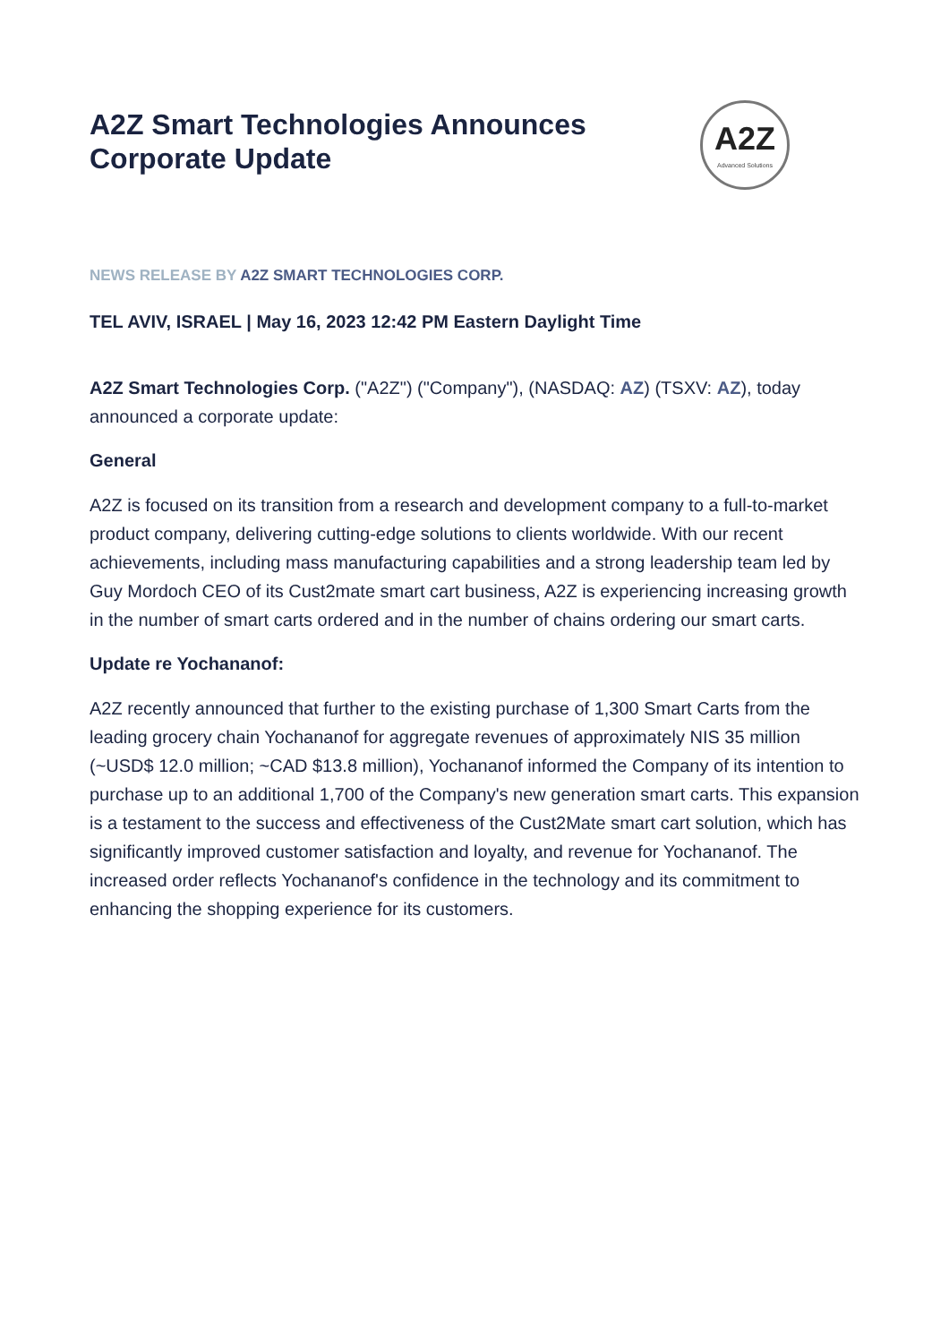A2Z
Advanced Solutions
A2Z Smart Technologies Announces Corporate Update
NEWS RELEASE BY A2Z SMART TECHNOLOGIES CORP.
TEL AVIV, ISRAEL | May 16, 2023 12:42 PM Eastern Daylight Time
A2Z Smart Technologies Corp. ("A2Z") ("Company"), (NASDAQ: AZ) (TSXV: AZ), today announced a corporate update:
General
A2Z is focused on its transition from a research and development company to a full-to-market product company, delivering cutting-edge solutions to clients worldwide. With our recent achievements, including mass manufacturing capabilities and a strong leadership team led by Guy Mordoch CEO of its Cust2mate smart cart business, A2Z is experiencing increasing growth in the number of smart carts ordered and in the number of chains ordering our smart carts.
Update re Yochananof:
A2Z recently announced that further to the existing purchase of 1,300 Smart Carts from the leading grocery chain Yochananof for aggregate revenues of approximately NIS 35 million (~USD$ 12.0 million; ~CAD $13.8 million), Yochananof informed the Company of its intention to purchase up to an additional 1,700 of the Company's new generation smart carts. This expansion is a testament to the success and effectiveness of the Cust2Mate smart cart solution, which has significantly improved customer satisfaction and loyalty, and revenue for Yochananof. The increased order reflects Yochananof's confidence in the technology and its commitment to enhancing the shopping experience for its customers.